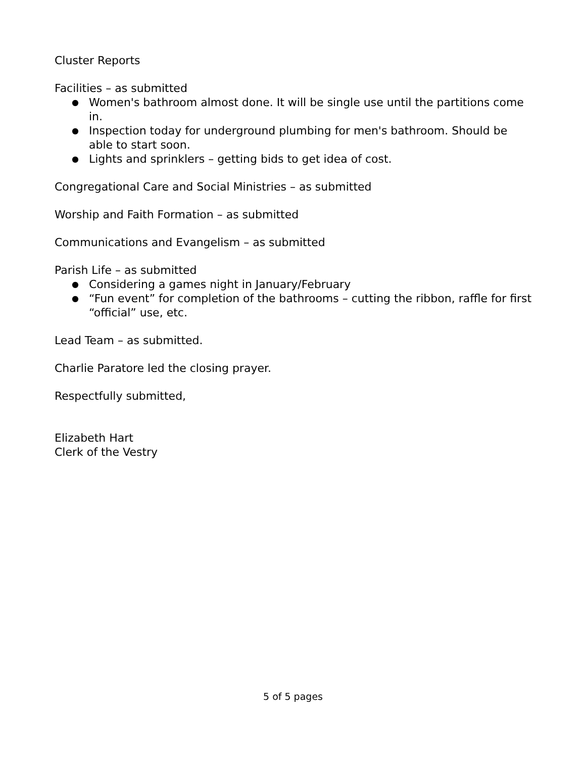Cluster Reports
Facilities – as submitted
● Women's bathroom almost done. It will be single use until the partitions come in.
● Inspection today for underground plumbing for men's bathroom. Should be able to start soon.
● Lights and sprinklers – getting bids to get idea of cost.
Congregational Care and Social Ministries – as submitted
Worship and Faith Formation – as submitted
Communications and Evangelism – as submitted
Parish Life – as submitted
● Considering a games night in January/February
● “Fun event” for completion of the bathrooms – cutting the ribbon, raffle for first “official” use, etc.
Lead Team – as submitted.
Charlie Paratore led the closing prayer.
Respectfully submitted,
Elizabeth Hart
Clerk of the Vestry
5 of 5 pages